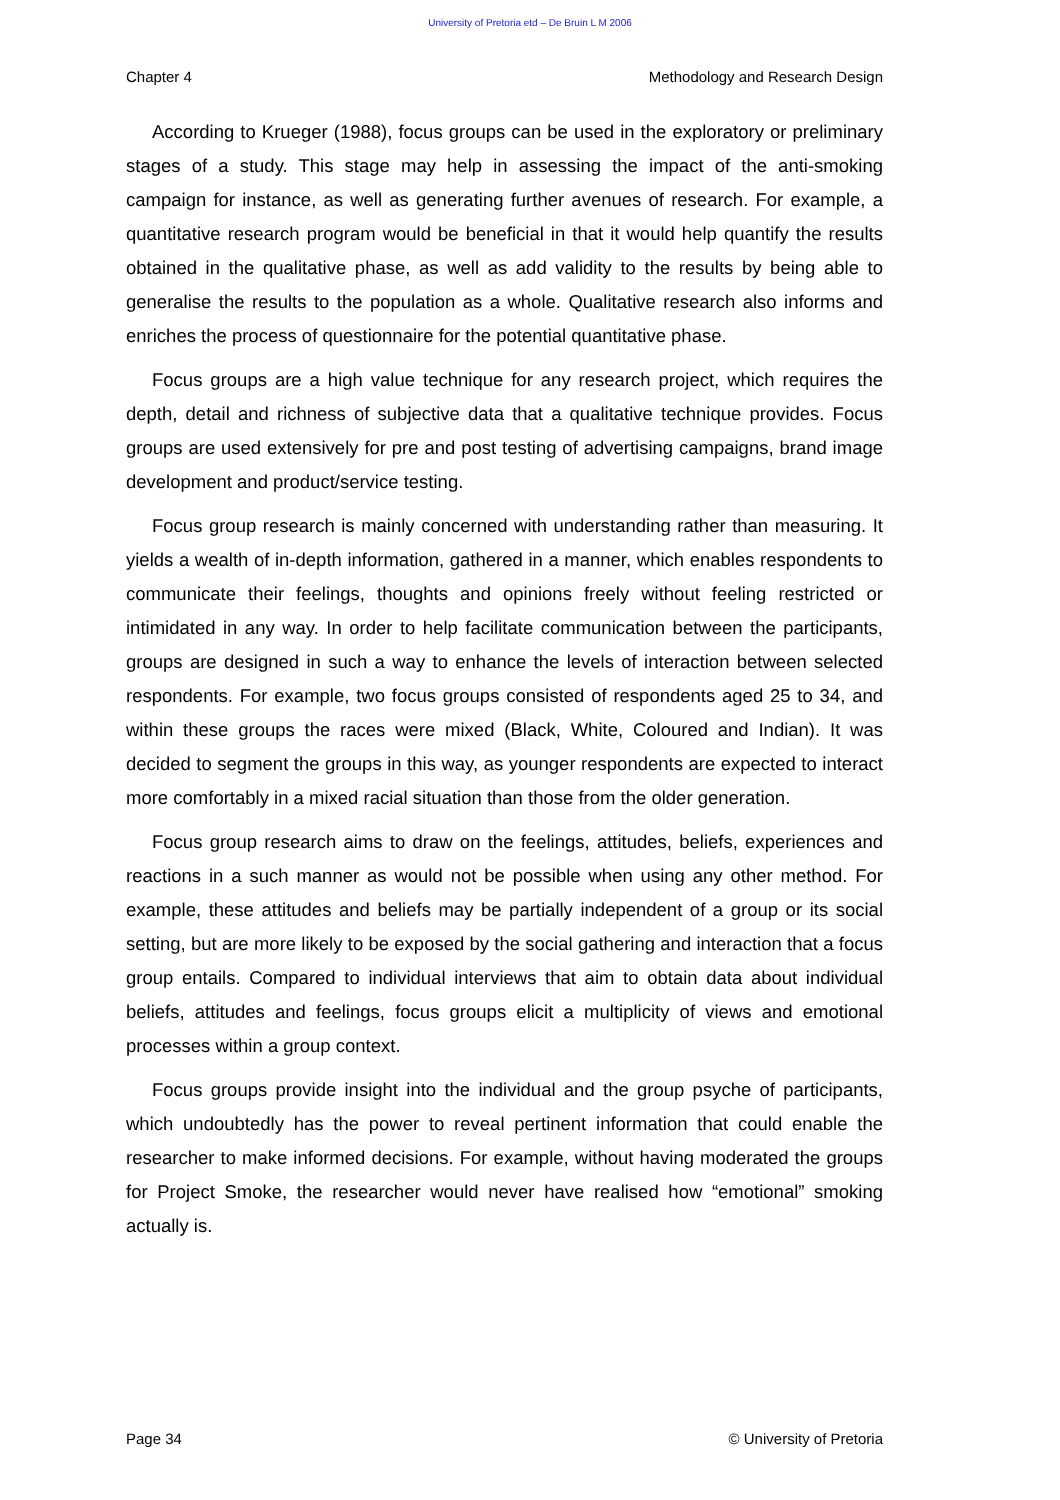University of Pretoria etd – De Bruin L M 2006
Chapter 4 Methodology and Research Design
According to Krueger (1988), focus groups can be used in the exploratory or preliminary stages of a study. This stage may help in assessing the impact of the anti-smoking campaign for instance, as well as generating further avenues of research. For example, a quantitative research program would be beneficial in that it would help quantify the results obtained in the qualitative phase, as well as add validity to the results by being able to generalise the results to the population as a whole. Qualitative research also informs and enriches the process of questionnaire for the potential quantitative phase.
Focus groups are a high value technique for any research project, which requires the depth, detail and richness of subjective data that a qualitative technique provides. Focus groups are used extensively for pre and post testing of advertising campaigns, brand image development and product/service testing.
Focus group research is mainly concerned with understanding rather than measuring. It yields a wealth of in-depth information, gathered in a manner, which enables respondents to communicate their feelings, thoughts and opinions freely without feeling restricted or intimidated in any way. In order to help facilitate communication between the participants, groups are designed in such a way to enhance the levels of interaction between selected respondents. For example, two focus groups consisted of respondents aged 25 to 34, and within these groups the races were mixed (Black, White, Coloured and Indian). It was decided to segment the groups in this way, as younger respondents are expected to interact more comfortably in a mixed racial situation than those from the older generation.
Focus group research aims to draw on the feelings, attitudes, beliefs, experiences and reactions in a such manner as would not be possible when using any other method. For example, these attitudes and beliefs may be partially independent of a group or its social setting, but are more likely to be exposed by the social gathering and interaction that a focus group entails. Compared to individual interviews that aim to obtain data about individual beliefs, attitudes and feelings, focus groups elicit a multiplicity of views and emotional processes within a group context.
Focus groups provide insight into the individual and the group psyche of participants, which undoubtedly has the power to reveal pertinent information that could enable the researcher to make informed decisions. For example, without having moderated the groups for Project Smoke, the researcher would never have realised how “emotional” smoking actually is.
Page 34 © University of Pretoria